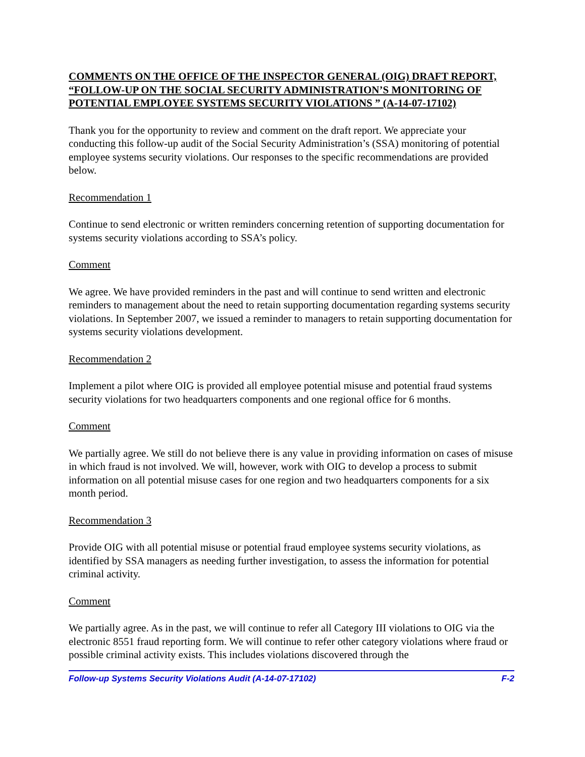COMMENTS ON THE OFFICE OF THE INSPECTOR GENERAL (OIG) DRAFT REPORT, “FOLLOW-UP ON THE SOCIAL SECURITY ADMINISTRATION’S MONITORING OF POTENTIAL EMPLOYEE SYSTEMS SECURITY VIOLATIONS ” (A-14-07-17102)
Thank you for the opportunity to review and comment on the draft report. We appreciate your conducting this follow-up audit of the Social Security Administration’s (SSA) monitoring of potential employee systems security violations. Our responses to the specific recommendations are provided below.
Recommendation 1
Continue to send electronic or written reminders concerning retention of supporting documentation for systems security violations according to SSA’s policy.
Comment
We agree. We have provided reminders in the past and will continue to send written and electronic reminders to management about the need to retain supporting documentation regarding systems security violations. In September 2007, we issued a reminder to managers to retain supporting documentation for systems security violations development.
Recommendation 2
Implement a pilot where OIG is provided all employee potential misuse and potential fraud systems security violations for two headquarters components and one regional office for 6 months.
Comment
We partially agree. We still do not believe there is any value in providing information on cases of misuse in which fraud is not involved. We will, however, work with OIG to develop a process to submit information on all potential misuse cases for one region and two headquarters components for a six month period.
Recommendation 3
Provide OIG with all potential misuse or potential fraud employee systems security violations, as identified by SSA managers as needing further investigation, to assess the information for potential criminal activity.
Comment
We partially agree. As in the past, we will continue to refer all Category III violations to OIG via the electronic 8551 fraud reporting form. We will continue to refer other category violations where fraud or possible criminal activity exists. This includes violations discovered through the
Follow-up Systems Security Violations Audit (A-14-07-17102) F-2